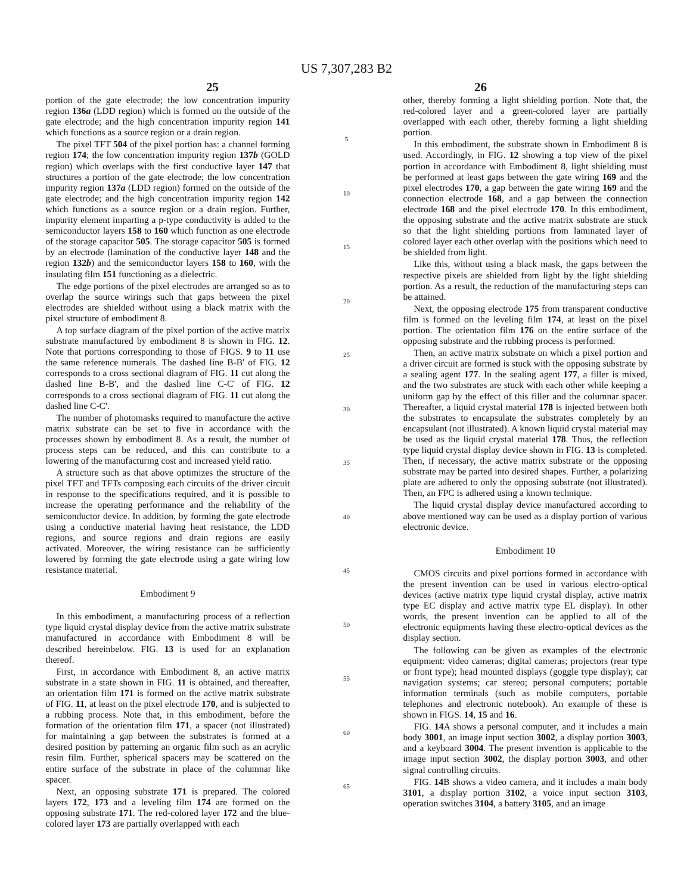US 7,307,283 B2
25 26
portion of the gate electrode; the low concentration impurity region 136a (LDD region) which is formed on the outside of the gate electrode; and the high concentration impurity region 141 which functions as a source region or a drain region.
The pixel TFT 504 of the pixel portion has: a channel forming region 174; the low concentration impurity region 137b (GOLD region) which overlaps with the first conductive layer 147 that structures a portion of the gate electrode; the low concentration impurity region 137a (LDD region) formed on the outside of the gate electrode; and the high concentration impurity region 142 which functions as a source region or a drain region. Further, impurity element imparting a p-type conductivity is added to the semiconductor layers 158 to 160 which function as one electrode of the storage capacitor 505. The storage capacitor 505 is formed by an electrode (lamination of the conductive layer 148 and the region 132b) and the semiconductor layers 158 to 160, with the insulating film 151 functioning as a dielectric.
The edge portions of the pixel electrodes are arranged so as to overlap the source wirings such that gaps between the pixel electrodes are shielded without using a black matrix with the pixel structure of embodiment 8.
A top surface diagram of the pixel portion of the active matrix substrate manufactured by embodiment 8 is shown in FIG. 12. Note that portions corresponding to those of FIGS. 9 to 11 use the same reference numerals. The dashed line B-B' of FIG. 12 corresponds to a cross sectional diagram of FIG. 11 cut along the dashed line B-B', and the dashed line C-C' of FIG. 12 corresponds to a cross sectional diagram of FIG. 11 cut along the dashed line C-C'.
The number of photomasks required to manufacture the active matrix substrate can be set to five in accordance with the processes shown by embodiment 8. As a result, the number of process steps can be reduced, and this can contribute to a lowering of the manufacturing cost and increased yield ratio.
A structure such as that above optimizes the structure of the pixel TFT and TFTs composing each circuits of the driver circuit in response to the specifications required, and it is possible to increase the operating performance and the reliability of the semiconductor device. In addition, by forming the gate electrode using a conductive material having heat resistance, the LDD regions, and source regions and drain regions are easily activated. Moreover, the wiring resistance can be sufficiently lowered by forming the gate electrode using a gate wiring low resistance material.
Embodiment 9
In this embodiment, a manufacturing process of a reflection type liquid crystal display device from the active matrix substrate manufactured in accordance with Embodiment 8 will be described hereinbelow. FIG. 13 is used for an explanation thereof.
First, in accordance with Embodiment 8, an active matrix substrate in a state shown in FIG. 11 is obtained, and thereafter, an orientation film 171 is formed on the active matrix substrate of FIG. 11, at least on the pixel electrode 170, and is subjected to a rubbing process. Note that, in this embodiment, before the formation of the orientation film 171, a spacer (not illustrated) for maintaining a gap between the substrates is formed at a desired position by patterning an organic film such as an acrylic resin film. Further, spherical spacers may be scattered on the entire surface of the substrate in place of the columnar like spacer.
Next, an opposing substrate 171 is prepared. The colored layers 172, 173 and a leveling film 174 are formed on the opposing substrate 171. The red-colored layer 172 and the blue-colored layer 173 are partially overlapped with each
5
10
15
20
25
30
35
40
45
50
55
60
65
other, thereby forming a light shielding portion. Note that, the red-colored layer and a green-colored layer are partially overlapped with each other, thereby forming a light shielding portion.
In this embodiment, the substrate shown in Embodiment 8 is used. Accordingly, in FIG. 12 showing a top view of the pixel portion in accordance with Embodiment 8, light shielding must be performed at least gaps between the gate wiring 169 and the pixel electrodes 170, a gap between the gate wiring 169 and the connection electrode 168, and a gap between the connection electrode 168 and the pixel electrode 170. In this embodiment, the opposing substrate and the active matrix substrate are stuck so that the light shielding portions from laminated layer of colored layer each other overlap with the positions which need to be shielded from light.
Like this, without using a black mask, the gaps between the respective pixels are shielded from light by the light shielding portion. As a result, the reduction of the manufacturing steps can be attained.
Next, the opposing electrode 175 from transparent conductive film is formed on the leveling film 174, at least on the pixel portion. The orientation film 176 on the entire surface of the opposing substrate and the rubbing process is performed.
Then, an active matrix substrate on which a pixel portion and a driver circuit are formed is stuck with the opposing substrate by a sealing agent 177. In the sealing agent 177, a filler is mixed, and the two substrates are stuck with each other while keeping a uniform gap by the effect of this filler and the columnar spacer. Thereafter, a liquid crystal material 178 is injected between both the substrates to encapsulate the substrates completely by an encapsulant (not illustrated). A known liquid crystal material may be used as the liquid crystal material 178. Thus, the reflection type liquid crystal display device shown in FIG. 13 is completed. Then, if necessary, the active matrix substrate or the opposing substrate may be parted into desired shapes. Further, a polarizing plate are adhered to only the opposing substrate (not illustrated). Then, an FPC is adhered using a known technique.
The liquid crystal display device manufactured according to above mentioned way can be used as a display portion of various electronic device.
Embodiment 10
CMOS circuits and pixel portions formed in accordance with the present invention can be used in various electro-optical devices (active matrix type liquid crystal display, active matrix type EC display and active matrix type EL display). In other words, the present invention can be applied to all of the electronic equipments having these electro-optical devices as the display section.
The following can be given as examples of the electronic equipment: video cameras; digital cameras; projectors (rear type or front type); head mounted displays (goggle type display); car navigation systems; car stereo; personal computers; portable information terminals (such as mobile computers, portable telephones and electronic notebook). An example of these is shown in FIGS. 14, 15 and 16.
FIG. 14 A shows a personal computer, and it includes a main body 3001, an image input section 3002, a display portion 3003, and a keyboard 3004. The present invention is applicable to the image input section 3002, the display portion 3003, and other signal controlling circuits.
FIG. 14 B shows a video camera, and it includes a main body 3101, a display portion 3102, a voice input section 3103, operation switches 3104, a battery 3105, and an image